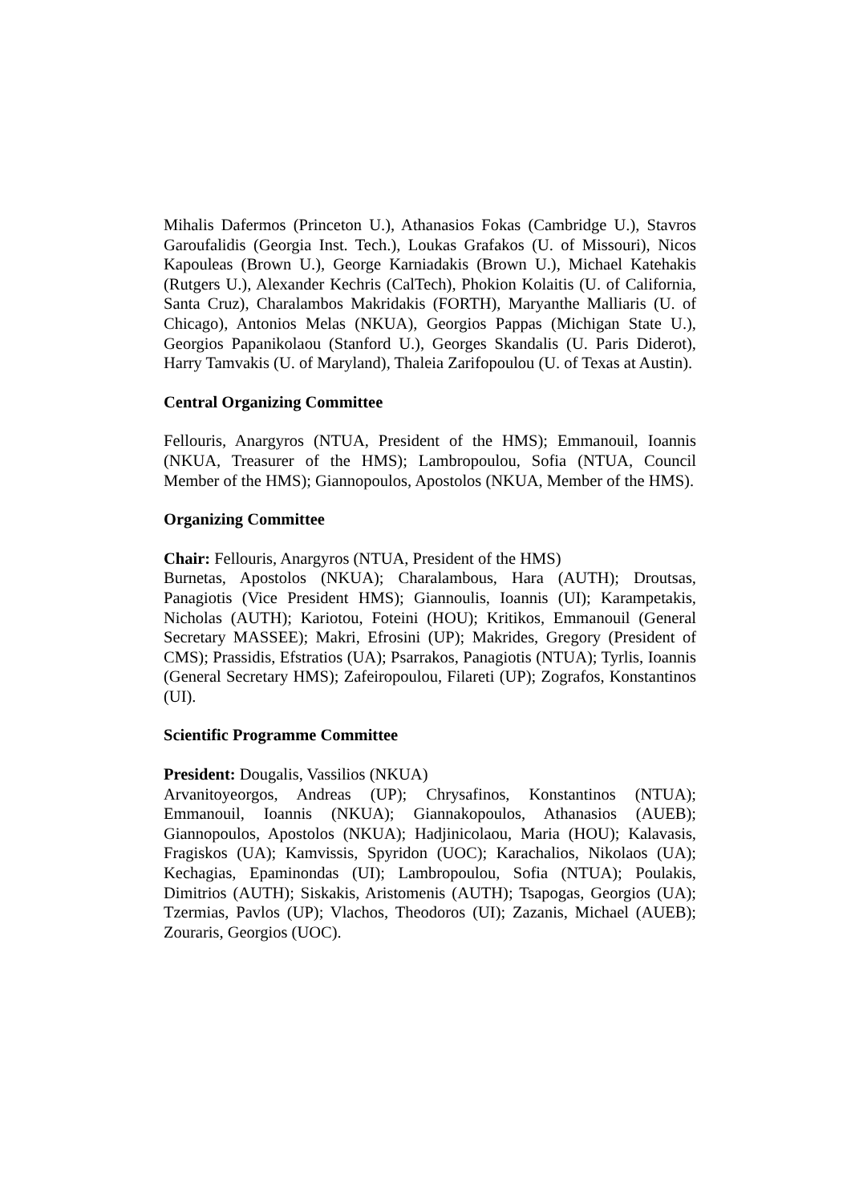Mihalis Dafermos (Princeton U.), Athanasios Fokas (Cambridge U.), Stavros Garoufalidis (Georgia Inst. Tech.), Loukas Grafakos (U. of Missouri), Nicos Kapouleas (Brown U.), George Karniadakis (Brown U.), Michael Katehakis (Rutgers U.), Alexander Kechris (CalTech), Phokion Kolaitis (U. of California, Santa Cruz), Charalambos Makridakis (FORTH), Maryanthe Malliaris (U. of Chicago), Antonios Melas (NKUA), Georgios Pappas (Michigan State U.), Georgios Papanikolaou (Stanford U.), Georges Skandalis (U. Paris Diderot), Harry Tamvakis (U. of Maryland), Thaleia Zarifopoulou (U. of Texas at Austin).
Central Organizing Committee
Fellouris, Anargyros (NTUA, President of the HMS); Emmanouil, Ioannis (NKUA, Treasurer of the HMS); Lambropoulou, Sofia (NTUA, Council Member of the HMS); Giannopoulos, Apostolos (NKUA, Member of the HMS).
Organizing Committee
Chair: Fellouris, Anargyros (NTUA, President of the HMS)
Burnetas, Apostolos (NKUA); Charalambous, Hara (AUTH); Droutsas, Panagiotis (Vice President HMS); Giannoulis, Ioannis (UI); Karampetakis, Nicholas (AUTH); Kariotou, Foteini (HOU); Kritikos, Emmanouil (General Secretary MASSEE); Makri, Efrosini (UP); Makrides, Gregory (President of CMS); Prassidis, Efstratios (UA); Psarrakos, Panagiotis (NTUA); Tyrlis, Ioannis (General Secretary HMS); Zafeiropoulou, Filareti (UP); Zografos, Konstantinos (UI).
Scientific Programme Committee
President: Dougalis, Vassilios (NKUA)
Arvanitoyeorgos, Andreas (UP); Chrysafinos, Konstantinos (NTUA); Emmanouil, Ioannis (NKUA); Giannakopoulos, Athanasios (AUEB); Giannopoulos, Apostolos (NKUA); Hadjinicolaou, Maria (HOU); Kalavasis, Fragiskos (UA); Kamvissis, Spyridon (UOC); Karachalios, Nikolaos (UA); Kechagias, Epaminondas (UI); Lambropoulou, Sofia (NTUA); Poulakis, Dimitrios (AUTH); Siskakis, Aristomenis (AUTH); Tsapogas, Georgios (UA); Tzermias, Pavlos (UP); Vlachos, Theodoros (UI); Zazanis, Michael (AUEB); Zouraris, Georgios (UOC).